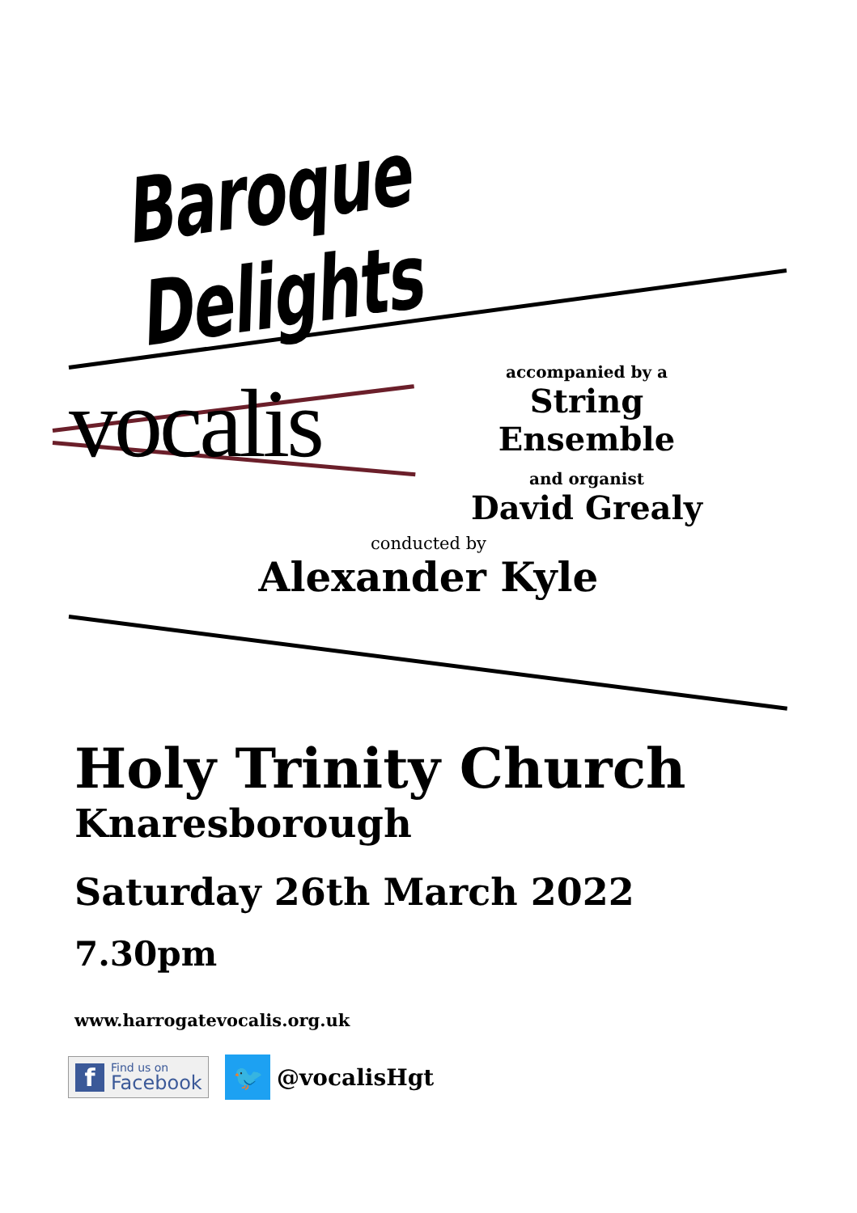Baroque Delights
vocalis
accompanied by a
String Ensemble
and organist
David Grealy
conducted by
Alexander Kyle
Holy Trinity Church
Knaresborough
Saturday 26th March 2022
7.30pm
www.harrogatevocalis.org.uk
f Find us on
Facebook
🐦
@vocalisHgt